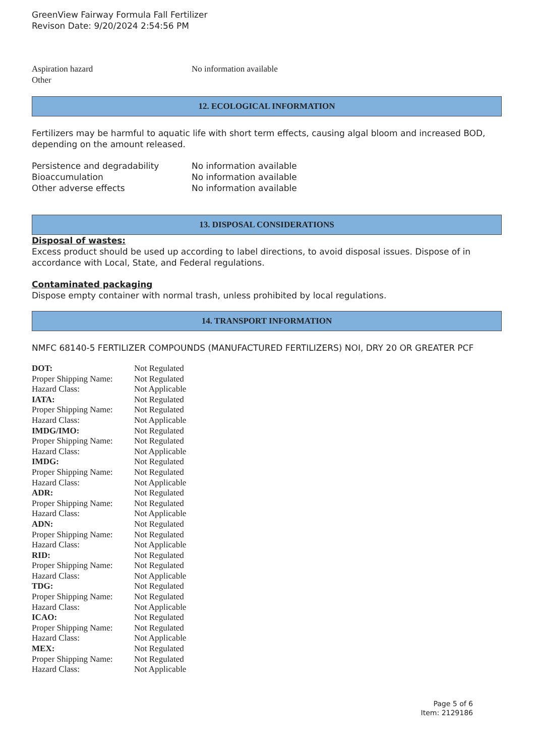GreenView Fairway Formula Fall Fertilizer
Revison Date: 9/20/2024 2:54:56 PM
| Aspiration hazard | No information available |
| Other | |
12. ECOLOGICAL INFORMATION
Fertilizers may be harmful to aquatic life with short term effects, causing algal bloom and increased BOD, depending on the amount released.
| Persistence and degradability | No information available |
| Bioaccumulation | No information available |
| Other adverse effects | No information available |
13. DISPOSAL CONSIDERATIONS
Disposal of wastes:
Excess product should be used up according to label directions, to avoid disposal issues. Dispose of in accordance with Local, State, and Federal regulations.
Contaminated packaging
Dispose empty container with normal trash, unless prohibited by local regulations.
14. TRANSPORT INFORMATION
NMFC 68140-5 FERTILIZER COMPOUNDS (MANUFACTURED FERTILIZERS) NOI, DRY 20 OR GREATER PCF
| DOT: | Not Regulated |
| Proper Shipping Name: | Not Regulated |
| Hazard Class: | Not Applicable |
| IATA: | Not Regulated |
| Proper Shipping Name: | Not Regulated |
| Hazard Class: | Not Applicable |
| IMDG/IMO: | Not Regulated |
| Proper Shipping Name: | Not Regulated |
| Hazard Class: | Not Applicable |
| IMDG: | Not Regulated |
| Proper Shipping Name: | Not Regulated |
| Hazard Class: | Not Applicable |
| ADR: | Not Regulated |
| Proper Shipping Name: | Not Regulated |
| Hazard Class: | Not Applicable |
| ADN: | Not Regulated |
| Proper Shipping Name: | Not Regulated |
| Hazard Class: | Not Applicable |
| RID: | Not Regulated |
| Proper Shipping Name: | Not Regulated |
| Hazard Class: | Not Applicable |
| TDG: | Not Regulated |
| Proper Shipping Name: | Not Regulated |
| Hazard Class: | Not Applicable |
| ICAO: | Not Regulated |
| Proper Shipping Name: | Not Regulated |
| Hazard Class: | Not Applicable |
| MEX: | Not Regulated |
| Proper Shipping Name: | Not Regulated |
| Hazard Class: | Not Applicable |
Page 5 of 6
Item: 2129186